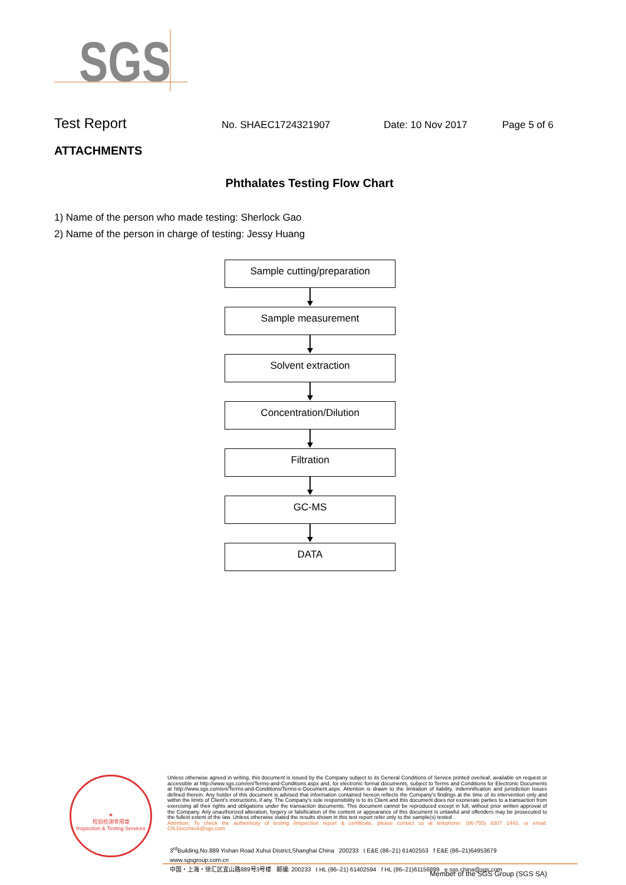SGS
Test Report No. SHAEC1724321907 Date: 10 Nov 2017 Page 5 of 6
ATTACHMENTS
Phthalates Testing Flow Chart
1) Name of the person who made testing: Sherlock Gao
2) Name of the person in charge of testing: Jessy Huang
Sample cutting/preparation
Sample measurement
Solvent extraction
Concentration/Dilution
Filtration
GC-MS
DATA
★
检验检测专用章
Inspection & Testing Services
Unless otherwise agreed in writing, this document is issued by the Company subject to its General Conditions of Service printed overleaf, available on request or accessible at http://www.sgs.com/en/Terms-and-Conditions.aspx and, for electronic format documents, subject to Terms and Conditions for Electronic Documents at http://www.sgs.com/en/Terms-and-Conditions/Terms-e-Document.aspx. Attention is drawn to the limitation of liability, indemnification and jurisdiction issues defined therein. Any holder of this document is advised that information contained hereon reflects the Company's findings at the time of its intervention only and within the limits of Client's instructions, if any. The Company's sole responsibility is to its Client and this document does not exonerate parties to a transaction from exercising all their rights and obligations under the transaction documents. This document cannot be reproduced except in full, without prior written approval of the Company. Any unauthorized alteration, forgery or falsification of the content or appearance of this document is unlawful and offenders may be prosecuted to the fullest extent of the law. Unless otherwise stated the results shown in this test report refer only to the sample(s) tested .
Attention: To check the authenticity of testing /inspection report & certificate, please contact us at telephone: (86-755) 8307 1443, or email: CN.Doccheck@sgs.com
3<sup>rd</sup>Building,No.889 Yishan Road Xuhui District,Shanghai China 200233 t E&E (86–21) 61402553 f E&E (86–21)64953679 www.sgsgroup.com.cn
中国・上海・徐汇区宜山路889号3号楼 邮编: 200233 t HL (86–21) 61402594 f HL (86–21)61156899 e sgs.china@sgs.com
Member of the SGS Group (SGS SA)